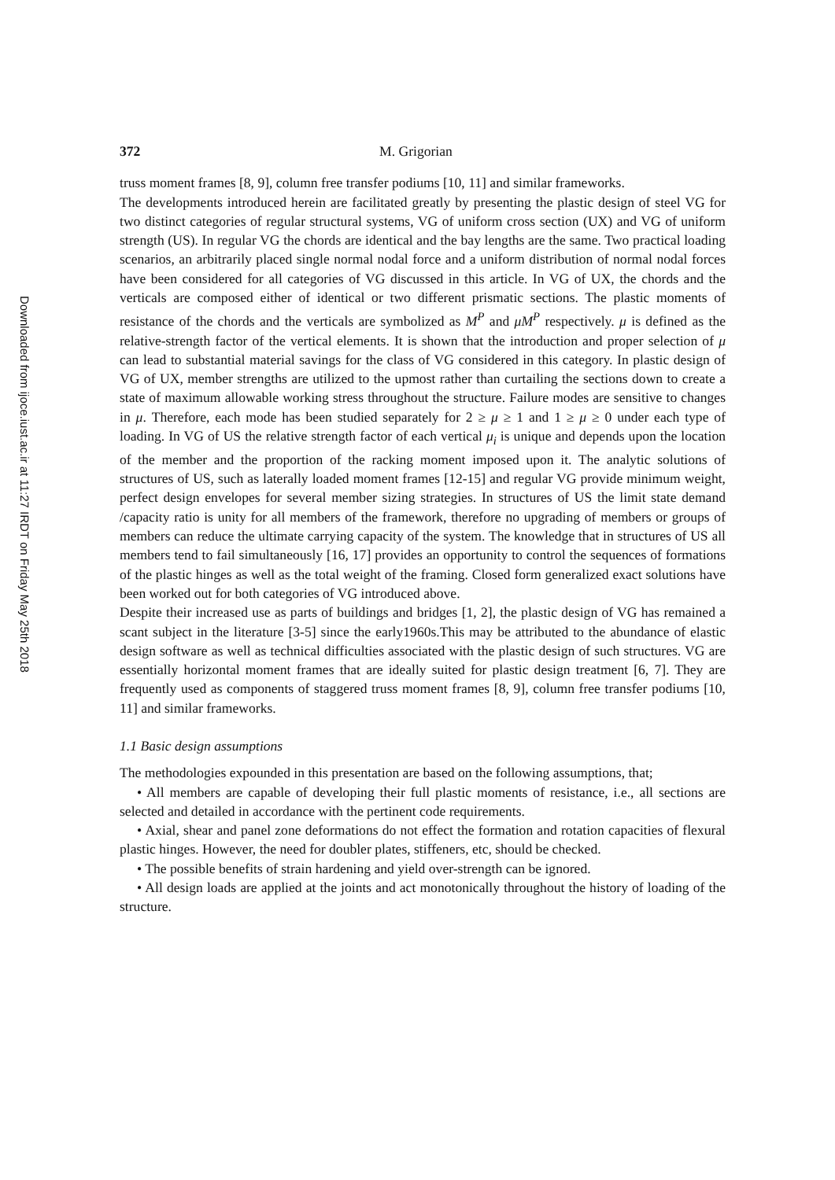Downloaded from ijoce.iust.ac.ir at 11:27 IRDT on Friday May 25th 2018
372 M. Grigorian
truss moment frames [8, 9], column free transfer podiums [10, 11] and similar frameworks.
The developments introduced herein are facilitated greatly by presenting the plastic design of steel VG for two distinct categories of regular structural systems, VG of uniform cross section (UX) and VG of uniform strength (US). In regular VG the chords are identical and the bay lengths are the same. Two practical loading scenarios, an arbitrarily placed single normal nodal force and a uniform distribution of normal nodal forces have been considered for all categories of VG discussed in this article. In VG of UX, the chords and the verticals are composed either of identical or two different prismatic sections. The plastic moments of resistance of the chords and the verticals are symbolized as M<sup>P</sup> and μM<sup>P</sup> respectively. μ is defined as the relative-strength factor of the vertical elements. It is shown that the introduction and proper selection of μ can lead to substantial material savings for the class of VG considered in this category. In plastic design of VG of UX, member strengths are utilized to the upmost rather than curtailing the sections down to create a state of maximum allowable working stress throughout the structure. Failure modes are sensitive to changes in μ. Therefore, each mode has been studied separately for 2 ≥ μ ≥ 1 and 1 ≥ μ ≥ 0 under each type of loading. In VG of US the relative strength factor of each vertical μ<sub>i</sub> is unique and depends upon the location of the member and the proportion of the racking moment imposed upon it. The analytic solutions of structures of US, such as laterally loaded moment frames [12-15] and regular VG provide minimum weight, perfect design envelopes for several member sizing strategies. In structures of US the limit state demand /capacity ratio is unity for all members of the framework, therefore no upgrading of members or groups of members can reduce the ultimate carrying capacity of the system. The knowledge that in structures of US all members tend to fail simultaneously [16, 17] provides an opportunity to control the sequences of formations of the plastic hinges as well as the total weight of the framing. Closed form generalized exact solutions have been worked out for both categories of VG introduced above.
Despite their increased use as parts of buildings and bridges [1, 2], the plastic design of VG has remained a scant subject in the literature [3-5] since the early1960s.This may be attributed to the abundance of elastic design software as well as technical difficulties associated with the plastic design of such structures. VG are essentially horizontal moment frames that are ideally suited for plastic design treatment [6, 7]. They are frequently used as components of staggered truss moment frames [8, 9], column free transfer podiums [10, 11] and similar frameworks.
1.1 Basic design assumptions
The methodologies expounded in this presentation are based on the following assumptions, that;
• All members are capable of developing their full plastic moments of resistance, i.e., all sections are selected and detailed in accordance with the pertinent code requirements.
• Axial, shear and panel zone deformations do not effect the formation and rotation capacities of flexural plastic hinges. However, the need for doubler plates, stiffeners, etc, should be checked.
• The possible benefits of strain hardening and yield over-strength can be ignored.
• All design loads are applied at the joints and act monotonically throughout the history of loading of the structure.